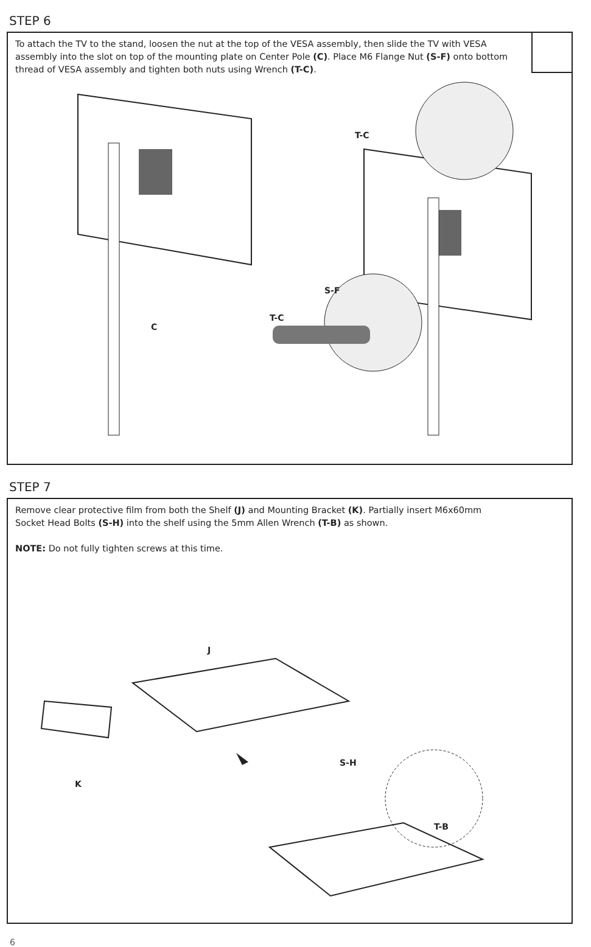STEP 6
To attach the TV to the stand, loosen the nut at the top of the VESA assembly, then slide the TV with VESA assembly into the slot on top of the mounting plate on Center Pole (C). Place M6 Flange Nut (S-F) onto bottom thread of VESA assembly and tighten both nuts using Wrench (T-C).
T-C
S-F
T-C
C
STEP 7
Remove clear protective film from both the Shelf (J) and Mounting Bracket (K). Partially insert M6x60mm Socket Head Bolts (S-H) into the shelf using the 5mm Allen Wrench (T-B) as shown.
NOTE: Do not fully tighten screws at this time.
J
S-H
K
T-B
6